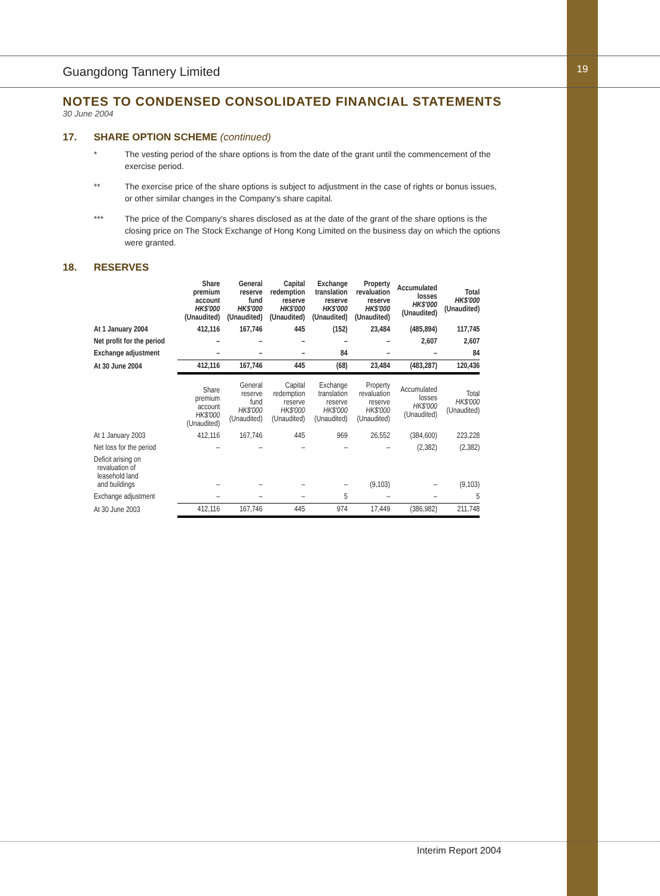19
Guangdong Tannery Limited
NOTES TO CONDENSED CONSOLIDATED FINANCIAL STATEMENTS
30 June 2004
17. SHARE OPTION SCHEME (continued)
* The vesting period of the share options is from the date of the grant until the commencement of the exercise period.
** The exercise price of the share options is subject to adjustment in the case of rights or bonus issues, or other similar changes in the Company's share capital.
*** The price of the Company's shares disclosed as at the date of the grant of the share options is the closing price on The Stock Exchange of Hong Kong Limited on the business day on which the options were granted.
18. RESERVES
| | Share premium account HK$'000 (Unaudited) | General reserve fund HK$'000 (Unaudited) | Capital redemption reserve HK$'000 (Unaudited) | Exchange translation reserve HK$'000 (Unaudited) | Property revaluation reserve HK$'000 (Unaudited) | Accumulated losses HK$'000 (Unaudited) | Total HK$'000 (Unaudited) |
| --- | --- | --- | --- | --- | --- | --- | --- |
| At 1 January 2004 | 412,116 | 167,746 | 445 | (152) | 23,484 | (485,894) | 117,745 |
| Net profit for the period | – | – | – | – | – | 2,607 | 2,607 |
| Exchange adjustment | – | – | – | 84 | – | – | 84 |
| At 30 June 2004 | 412,116 | 167,746 | 445 | (68) | 23,484 | (483,287) | 120,436 |
| | Share premium account HK$'000 (Unaudited) | General reserve fund HK$'000 (Unaudited) | Capital redemption reserve HK$'000 (Unaudited) | Exchange translation reserve HK$'000 (Unaudited) | Property revaluation reserve HK$'000 (Unaudited) | Accumulated losses HK$'000 (Unaudited) | Total HK$'000 (Unaudited) |
| At 1 January 2003 | 412,116 | 167,746 | 445 | 969 | 26,552 | (384,600) | 223,228 |
| Net loss for the period | – | – | – | – | – | (2,382) | (2,382) |
| Deficit arising on revaluation of leasehold land and buildings | – | – | – | – | (9,103) | – | (9,103) |
| Exchange adjustment | – | – | – | 5 | – | – | 5 |
| At 30 June 2003 | 412,116 | 167,746 | 445 | 974 | 17,449 | (386,982) | 211,748 |
Interim Report 2004